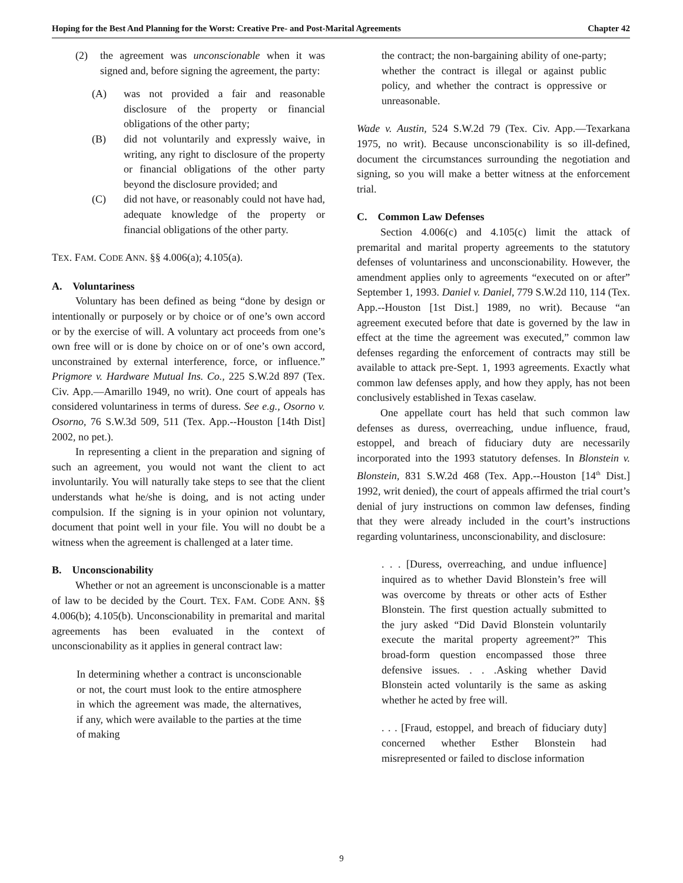Hoping for the Best And Planning for the Worst: Creative Pre- and Post-Marital Agreements Chapter 42
(2) the agreement was unconscionable when it was signed and, before signing the agreement, the party:
(A) was not provided a fair and reasonable disclosure of the property or financial obligations of the other party;
(B) did not voluntarily and expressly waive, in writing, any right to disclosure of the property or financial obligations of the other party beyond the disclosure provided; and
(C) did not have, or reasonably could not have had, adequate knowledge of the property or financial obligations of the other party.
TEX. FAM. CODE ANN. §§ 4.006(a); 4.105(a).
A. Voluntariness
Voluntary has been defined as being “done by design or intentionally or purposely or by choice or of one’s own accord or by the exercise of will. A voluntary act proceeds from one’s own free will or is done by choice on or of one’s own accord, unconstrained by external interference, force, or influence.” Prigmore v. Hardware Mutual Ins. Co., 225 S.W.2d 897 (Tex. Civ. App.—Amarillo 1949, no writ). One court of appeals has considered voluntariness in terms of duress. See e.g., Osorno v. Osorno, 76 S.W.3d 509, 511 (Tex. App.--Houston [14th Dist] 2002, no pet.).
In representing a client in the preparation and signing of such an agreement, you would not want the client to act involuntarily. You will naturally take steps to see that the client understands what he/she is doing, and is not acting under compulsion. If the signing is in your opinion not voluntary, document that point well in your file. You will no doubt be a witness when the agreement is challenged at a later time.
B. Unconscionability
Whether or not an agreement is unconscionable is a matter of law to be decided by the Court. TEX. FAM. CODE ANN. §§ 4.006(b); 4.105(b). Unconscionability in premarital and marital agreements has been evaluated in the context of unconscionability as it applies in general contract law:
In determining whether a contract is unconscionable or not, the court must look to the entire atmosphere in which the agreement was made, the alternatives, if any, which were available to the parties at the time of making
the contract; the non-bargaining ability of one-party; whether the contract is illegal or against public policy, and whether the contract is oppressive or unreasonable.
Wade v. Austin, 524 S.W.2d 79 (Tex. Civ. App.—Texarkana 1975, no writ). Because unconscionability is so ill-defined, document the circumstances surrounding the negotiation and signing, so you will make a better witness at the enforcement trial.
C. Common Law Defenses
Section 4.006(c) and 4.105(c) limit the attack of premarital and marital property agreements to the statutory defenses of voluntariness and unconscionability. However, the amendment applies only to agreements “executed on or after” September 1, 1993. Daniel v. Daniel, 779 S.W.2d 110, 114 (Tex. App.--Houston [1st Dist.] 1989, no writ). Because “an agreement executed before that date is governed by the law in effect at the time the agreement was executed,” common law defenses regarding the enforcement of contracts may still be available to attack pre-Sept. 1, 1993 agreements. Exactly what common law defenses apply, and how they apply, has not been conclusively established in Texas caselaw.
One appellate court has held that such common law defenses as duress, overreaching, undue influence, fraud, estoppel, and breach of fiduciary duty are necessarily incorporated into the 1993 statutory defenses. In Blonstein v. Blonstein, 831 S.W.2d 468 (Tex. App.--Houston [14<sup>th</sup> Dist.] 1992, writ denied), the court of appeals affirmed the trial court’s denial of jury instructions on common law defenses, finding that they were already included in the court’s instructions regarding voluntariness, unconscionability, and disclosure:
. . . [Duress, overreaching, and undue influence] inquired as to whether David Blonstein’s free will was overcome by threats or other acts of Esther Blonstein. The first question actually submitted to the jury asked “Did David Blonstein voluntarily execute the marital property agreement?” This broad-form question encompassed those three defensive issues. . . .Asking whether David Blonstein acted voluntarily is the same as asking whether he acted by free will.
. . . [Fraud, estoppel, and breach of fiduciary duty] concerned whether Esther Blonstein had misrepresented or failed to disclose information
9